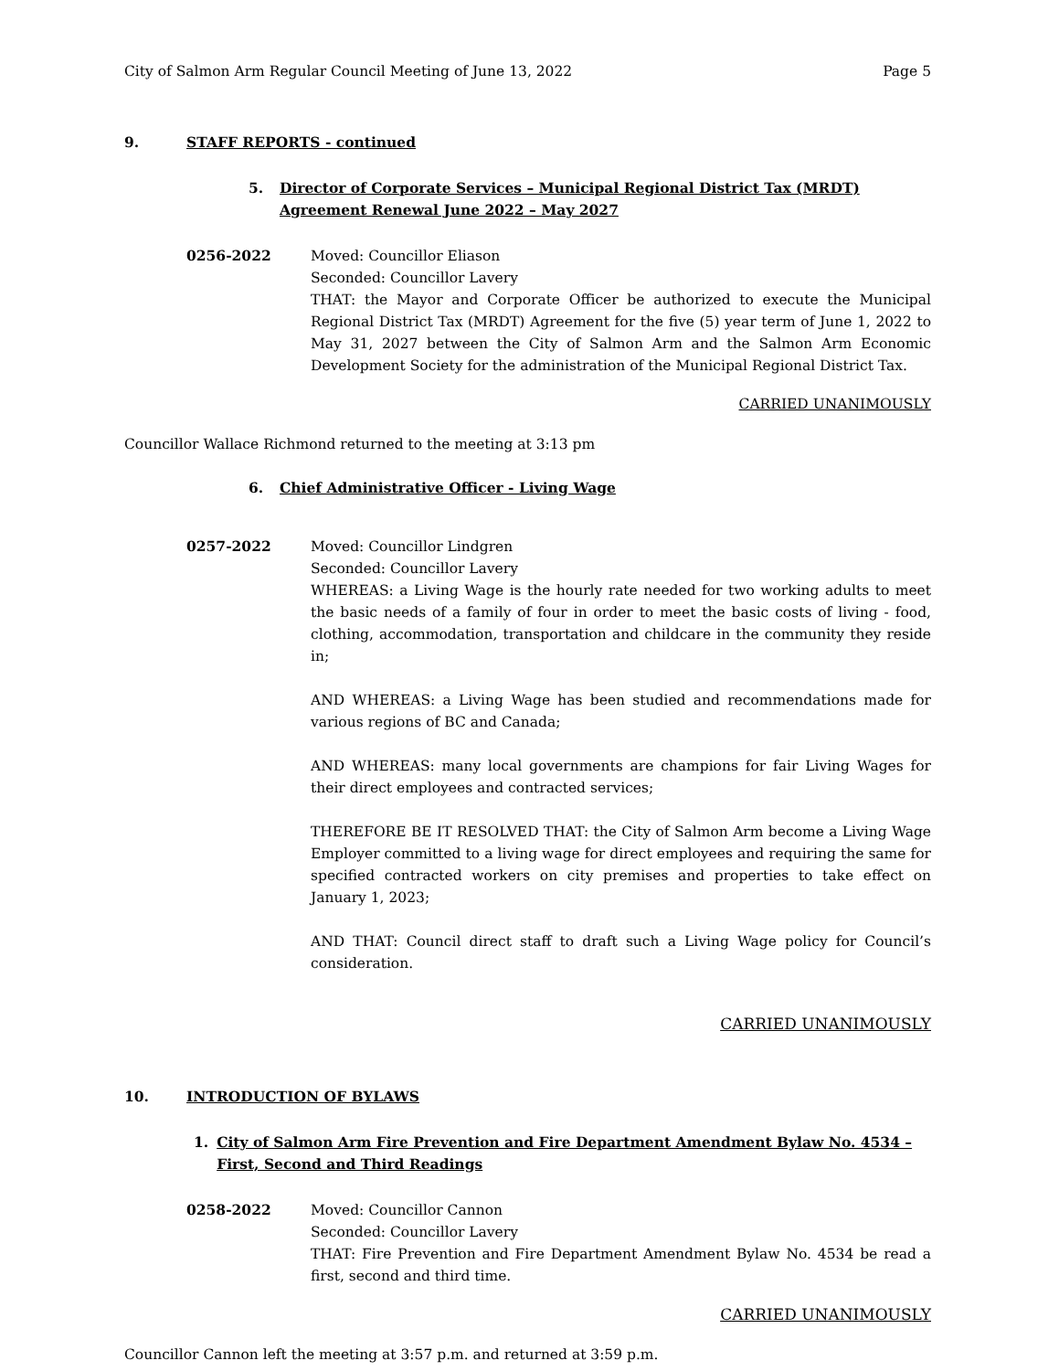City of Salmon Arm Regular Council Meeting of June 13, 2022 Page 5
9. STAFF REPORTS - continued
5. Director of Corporate Services – Municipal Regional District Tax (MRDT)
Agreement Renewal June 2022 – May 2027
0256-2022 Moved: Councillor Eliason
Seconded: Councillor Lavery
THAT: the Mayor and Corporate Officer be authorized to execute the Municipal Regional District Tax (MRDT) Agreement for the five (5) year term of June 1, 2022 to May 31, 2027 between the City of Salmon Arm and the Salmon Arm Economic Development Society for the administration of the Municipal Regional District Tax.
CARRIED UNANIMOUSLY
Councillor Wallace Richmond returned to the meeting at 3:13 pm
6. Chief Administrative Officer - Living Wage
0257-2022 Moved: Councillor Lindgren
Seconded: Councillor Lavery
WHEREAS: a Living Wage is the hourly rate needed for two working adults to meet the basic needs of a family of four in order to meet the basic costs of living - food, clothing, accommodation, transportation and childcare in the community they reside in;
AND WHEREAS: a Living Wage has been studied and recommendations made for various regions of BC and Canada;
AND WHEREAS: many local governments are champions for fair Living Wages for their direct employees and contracted services;
THEREFORE BE IT RESOLVED THAT: the City of Salmon Arm become a Living Wage Employer committed to a living wage for direct employees and requiring the same for specified contracted workers on city premises and properties to take effect on January 1, 2023;
AND THAT: Council direct staff to draft such a Living Wage policy for Council’s consideration.
CARRIED UNANIMOUSLY
10. INTRODUCTION OF BYLAWS
1. City of Salmon Arm Fire Prevention and Fire Department Amendment Bylaw No. 4534 – First, Second and Third Readings
0258-2022 Moved: Councillor Cannon
Seconded: Councillor Lavery
THAT: Fire Prevention and Fire Department Amendment Bylaw No. 4534 be read a first, second and third time.
CARRIED UNANIMOUSLY
Councillor Cannon left the meeting at 3:57 p.m. and returned at 3:59 p.m.